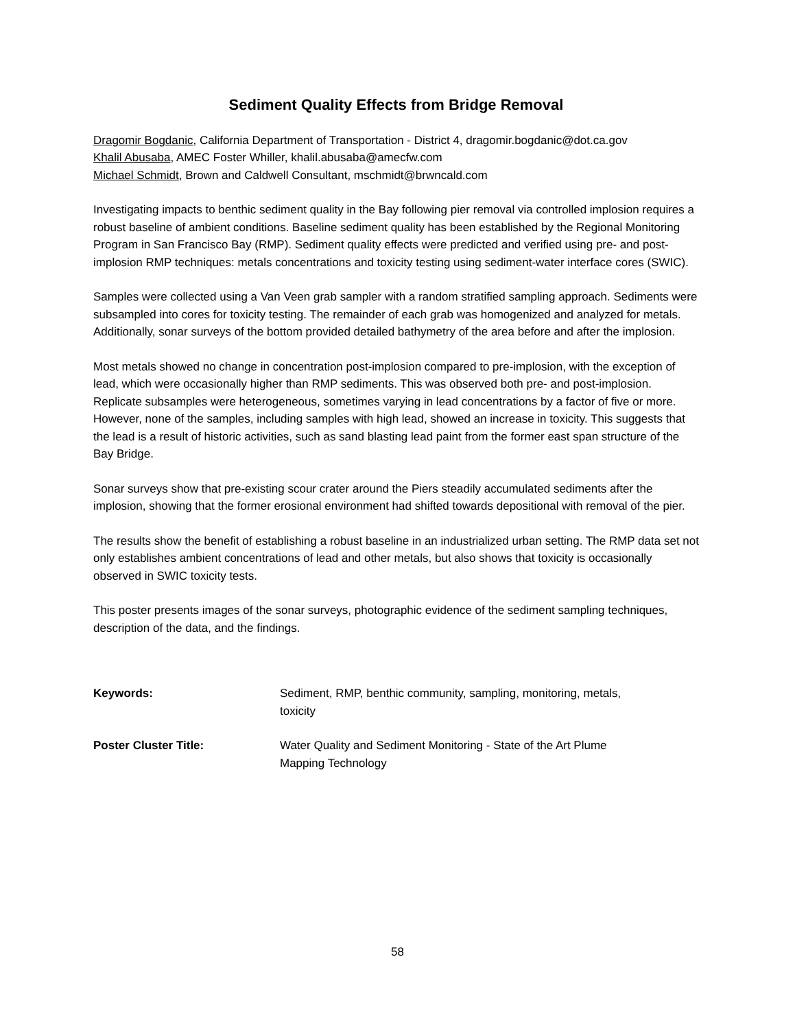Sediment Quality Effects from Bridge Removal
Dragomir Bogdanic, California Department of Transportation - District 4, dragomir.bogdanic@dot.ca.gov
Khalil Abusaba, AMEC Foster Whiller, khalil.abusaba@amecfw.com
Michael Schmidt, Brown and Caldwell Consultant, mschmidt@brwncald.com
Investigating impacts to benthic sediment quality in the Bay following pier removal via controlled implosion requires a robust baseline of ambient conditions. Baseline sediment quality has been established by the Regional Monitoring Program in San Francisco Bay (RMP). Sediment quality effects were predicted and verified using pre- and post-implosion RMP techniques: metals concentrations and toxicity testing using sediment-water interface cores (SWIC).
Samples were collected using a Van Veen grab sampler with a random stratified sampling approach. Sediments were subsampled into cores for toxicity testing. The remainder of each grab was homogenized and analyzed for metals. Additionally, sonar surveys of the bottom provided detailed bathymetry of the area before and after the implosion.
Most metals showed no change in concentration post-implosion compared to pre-implosion, with the exception of lead, which were occasionally higher than RMP sediments. This was observed both pre- and post-implosion. Replicate subsamples were heterogeneous, sometimes varying in lead concentrations by a factor of five or more. However, none of the samples, including samples with high lead, showed an increase in toxicity. This suggests that the lead is a result of historic activities, such as sand blasting lead paint from the former east span structure of the Bay Bridge.
Sonar surveys show that pre-existing scour crater around the Piers steadily accumulated sediments after the implosion, showing that the former erosional environment had shifted towards depositional with removal of the pier.
The results show the benefit of establishing a robust baseline in an industrialized urban setting. The RMP data set not only establishes ambient concentrations of lead and other metals, but also shows that toxicity is occasionally observed in SWIC toxicity tests.
This poster presents images of the sonar surveys, photographic evidence of the sediment sampling techniques, description of the data, and the findings.
| Keywords: | Sediment, RMP, benthic community, sampling, monitoring, metals, toxicity |
| Poster Cluster Title: | Water Quality and Sediment Monitoring - State of the Art Plume Mapping Technology |
58